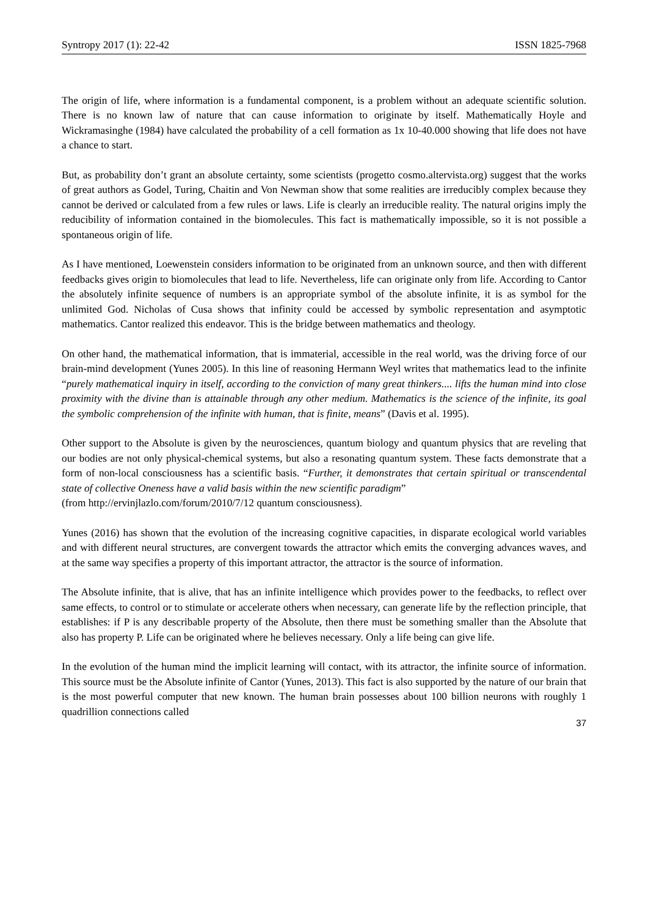Syntropy 2017 (1): 22-42 ISSN 1825-7968
The origin of life, where information is a fundamental component, is a problem without an adequate scientific solution. There is no known law of nature that can cause information to originate by itself. Mathematically Hoyle and Wickramasinghe (1984) have calculated the probability of a cell formation as 1x 10-40.000 showing that life does not have a chance to start.
But, as probability don’t grant an absolute certainty, some scientists (progetto cosmo.altervista.org) suggest that the works of great authors as Godel, Turing, Chaitin and Von Newman show that some realities are irreducibly complex because they cannot be derived or calculated from a few rules or laws. Life is clearly an irreducible reality. The natural origins imply the reducibility of information contained in the biomolecules. This fact is mathematically impossible, so it is not possible a spontaneous origin of life.
As I have mentioned, Loewenstein considers information to be originated from an unknown source, and then with different feedbacks gives origin to biomolecules that lead to life. Nevertheless, life can originate only from life. According to Cantor the absolutely infinite sequence of numbers is an appropriate symbol of the absolute infinite, it is as symbol for the unlimited God. Nicholas of Cusa shows that infinity could be accessed by symbolic representation and asymptotic mathematics. Cantor realized this endeavor. This is the bridge between mathematics and theology.
On other hand, the mathematical information, that is immaterial, accessible in the real world, was the driving force of our brain-mind development (Yunes 2005). In this line of reasoning Hermann Weyl writes that mathematics lead to the infinite “purely mathematical inquiry in itself, according to the conviction of many great thinkers.... lifts the human mind into close proximity with the divine than is attainable through any other medium. Mathematics is the science of the infinite, its goal the symbolic comprehension of the infinite with human, that is finite, means” (Davis et al. 1995).
Other support to the Absolute is given by the neurosciences, quantum biology and quantum physics that are reveling that our bodies are not only physical-chemical systems, but also a resonating quantum system. These facts demonstrate that a form of non-local consciousness has a scientific basis. “Further, it demonstrates that certain spiritual or transcendental state of collective Oneness have a valid basis within the new scientific paradigm”
(from http://ervinjlazlo.com/forum/2010/7/12 quantum consciousness).
Yunes (2016) has shown that the evolution of the increasing cognitive capacities, in disparate ecological world variables and with different neural structures, are convergent towards the attractor which emits the converging advances waves, and at the same way specifies a property of this important attractor, the attractor is the source of information.
The Absolute infinite, that is alive, that has an infinite intelligence which provides power to the feedbacks, to reflect over same effects, to control or to stimulate or accelerate others when necessary, can generate life by the reflection principle, that establishes: if P is any describable property of the Absolute, then there must be something smaller than the Absolute that also has property P. Life can be originated where he believes necessary. Only a life being can give life.
In the evolution of the human mind the implicit learning will contact, with its attractor, the infinite source of information. This source must be the Absolute infinite of Cantor (Yunes, 2013). This fact is also supported by the nature of our brain that is the most powerful computer that new known. The human brain possesses about 100 billion neurons with roughly 1 quadrillion connections called
37